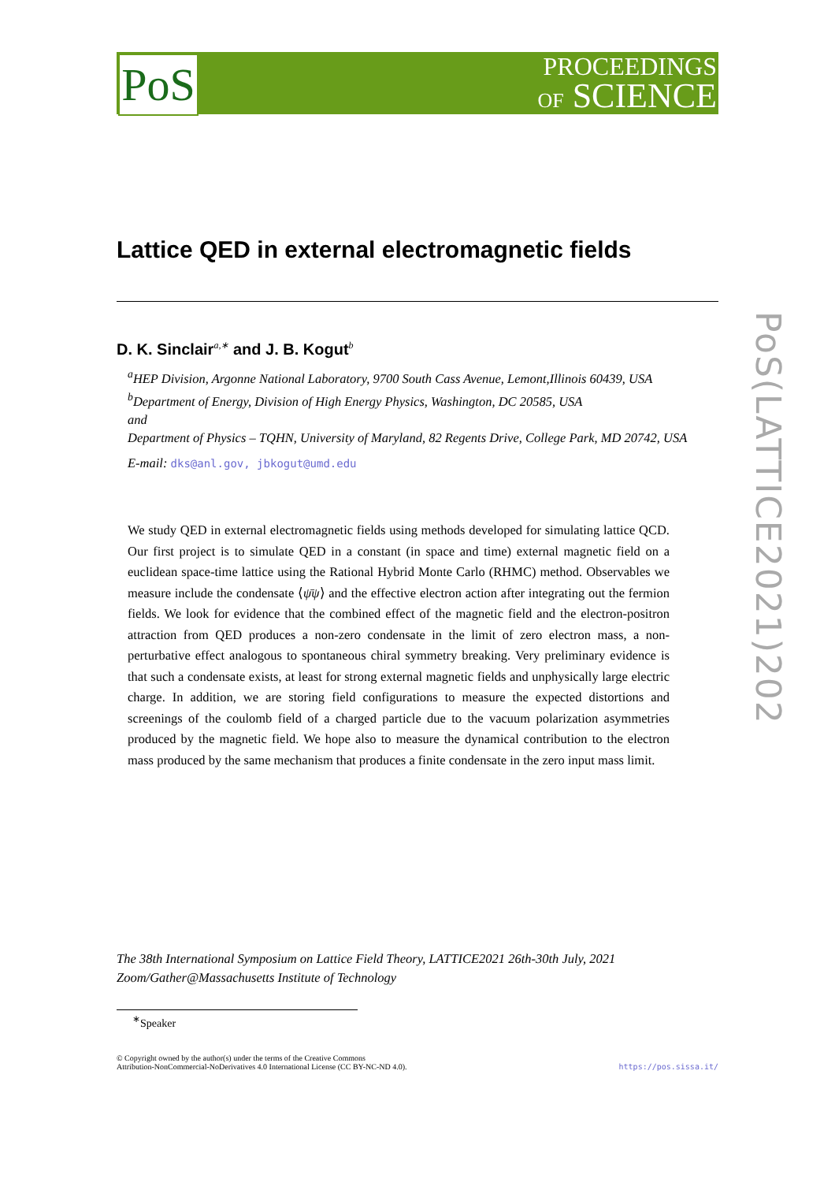PoS
PROCEEDINGS
OF SCIENCE
PoS(LATTICE2021)202
Lattice QED in external electromagnetic fields
D. K. Sinclair<sup>a,∗</sup> and J. B. Kogut<sup>b</sup>
<sup>a</sup> HEP Division, Argonne National Laboratory, 9700 South Cass Avenue, Lemont,Illinois 60439, USA
<sup>b</sup> Department of Energy, Division of High Energy Physics, Washington, DC 20585, USA
and
Department of Physics – TQHN, University of Maryland, 82 Regents Drive, College Park, MD 20742, USA
E-mail: dks@anl.gov, jbkogut@umd.edu
We study QED in external electromagnetic fields using methods developed for simulating lattice QCD. Our first project is to simulate QED in a constant (in space and time) external magnetic field on a euclidean space-time lattice using the Rational Hybrid Monte Carlo (RHMC) method. Observables we measure include the condensate ⟨ψ̄ψ⟩ and the effective electron action after integrating out the fermion fields. We look for evidence that the combined effect of the magnetic field and the electron-positron attraction from QED produces a non-zero condensate in the limit of zero electron mass, a non-perturbative effect analogous to spontaneous chiral symmetry breaking. Very preliminary evidence is that such a condensate exists, at least for strong external magnetic fields and unphysically large electric charge. In addition, we are storing field configurations to measure the expected distortions and screenings of the coulomb field of a charged particle due to the vacuum polarization asymmetries produced by the magnetic field. We hope also to measure the dynamical contribution to the electron mass produced by the same mechanism that produces a finite condensate in the zero input mass limit.
The 38th International Symposium on Lattice Field Theory, LATTICE2021 26th-30th July, 2021
Zoom/Gather@Massachusetts Institute of Technology
<sup>∗</sup>Speaker
© Copyright owned by the author(s) under the terms of the Creative Commons
Attribution-NonCommercial-NoDerivatives 4.0 International License (CC BY-NC-ND 4.0).
https://pos.sissa.it/